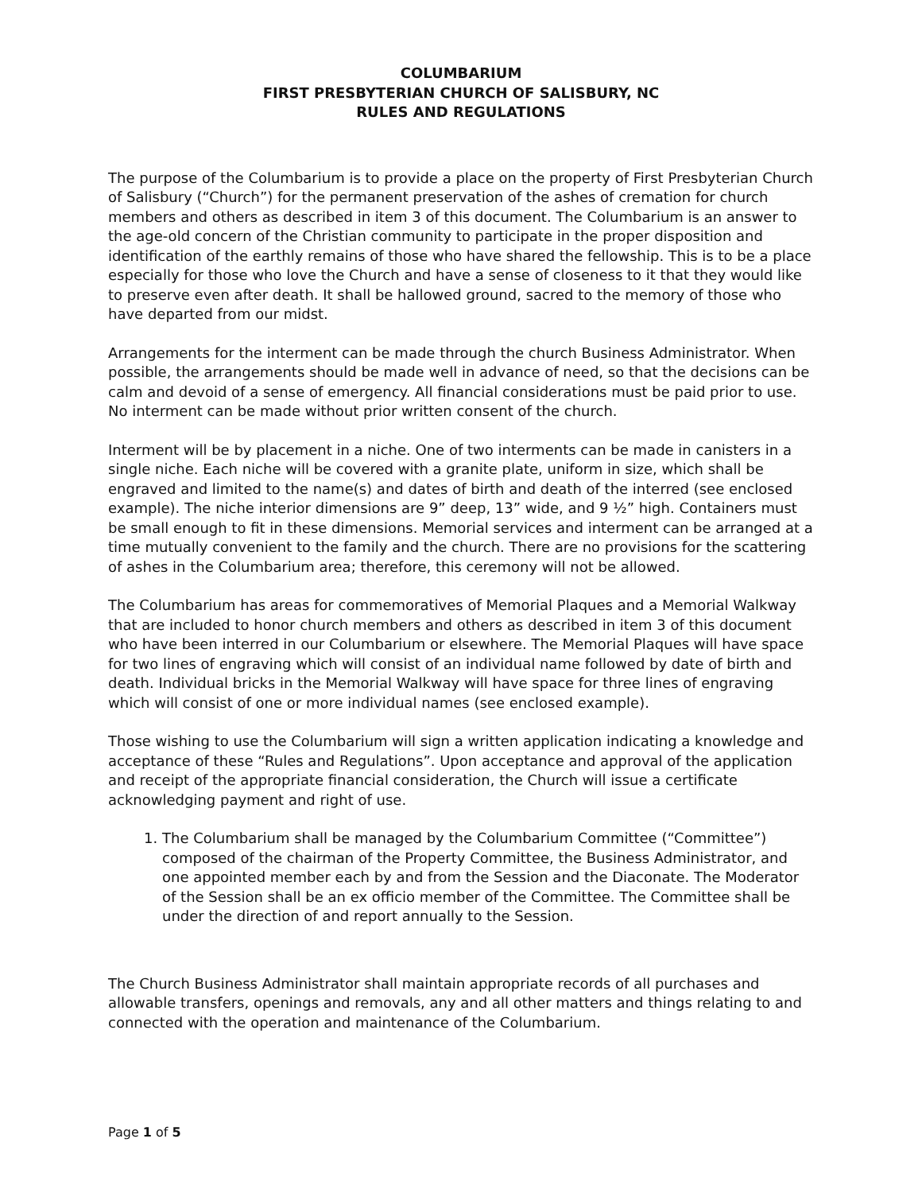COLUMBARIUM
FIRST PRESBYTERIAN CHURCH OF SALISBURY, NC
RULES AND REGULATIONS
The purpose of the Columbarium is to provide a place on the property of First Presbyterian Church of Salisbury (“Church”) for the permanent preservation of the ashes of cremation for church members and others as described in item 3 of this document. The Columbarium is an answer to the age-old concern of the Christian community to participate in the proper disposition and identification of the earthly remains of those who have shared the fellowship. This is to be a place especially for those who love the Church and have a sense of closeness to it that they would like to preserve even after death. It shall be hallowed ground, sacred to the memory of those who have departed from our midst.
Arrangements for the interment can be made through the church Business Administrator. When possible, the arrangements should be made well in advance of need, so that the decisions can be calm and devoid of a sense of emergency. All financial considerations must be paid prior to use. No interment can be made without prior written consent of the church.
Interment will be by placement in a niche. One of two interments can be made in canisters in a single niche. Each niche will be covered with a granite plate, uniform in size, which shall be engraved and limited to the name(s) and dates of birth and death of the interred (see enclosed example). The niche interior dimensions are 9” deep, 13” wide, and 9 ½” high. Containers must be small enough to fit in these dimensions. Memorial services and interment can be arranged at a time mutually convenient to the family and the church. There are no provisions for the scattering of ashes in the Columbarium area; therefore, this ceremony will not be allowed.
The Columbarium has areas for commemoratives of Memorial Plaques and a Memorial Walkway that are included to honor church members and others as described in item 3 of this document who have been interred in our Columbarium or elsewhere. The Memorial Plaques will have space for two lines of engraving which will consist of an individual name followed by date of birth and death. Individual bricks in the Memorial Walkway will have space for three lines of engraving which will consist of one or more individual names (see enclosed example).
Those wishing to use the Columbarium will sign a written application indicating a knowledge and acceptance of these “Rules and Regulations”. Upon acceptance and approval of the application and receipt of the appropriate financial consideration, the Church will issue a certificate acknowledging payment and right of use.
1. The Columbarium shall be managed by the Columbarium Committee (“Committee”) composed of the chairman of the Property Committee, the Business Administrator, and one appointed member each by and from the Session and the Diaconate. The Moderator of the Session shall be an ex officio member of the Committee. The Committee shall be under the direction of and report annually to the Session.
The Church Business Administrator shall maintain appropriate records of all purchases and allowable transfers, openings and removals, any and all other matters and things relating to and connected with the operation and maintenance of the Columbarium.
Page 1 of 5